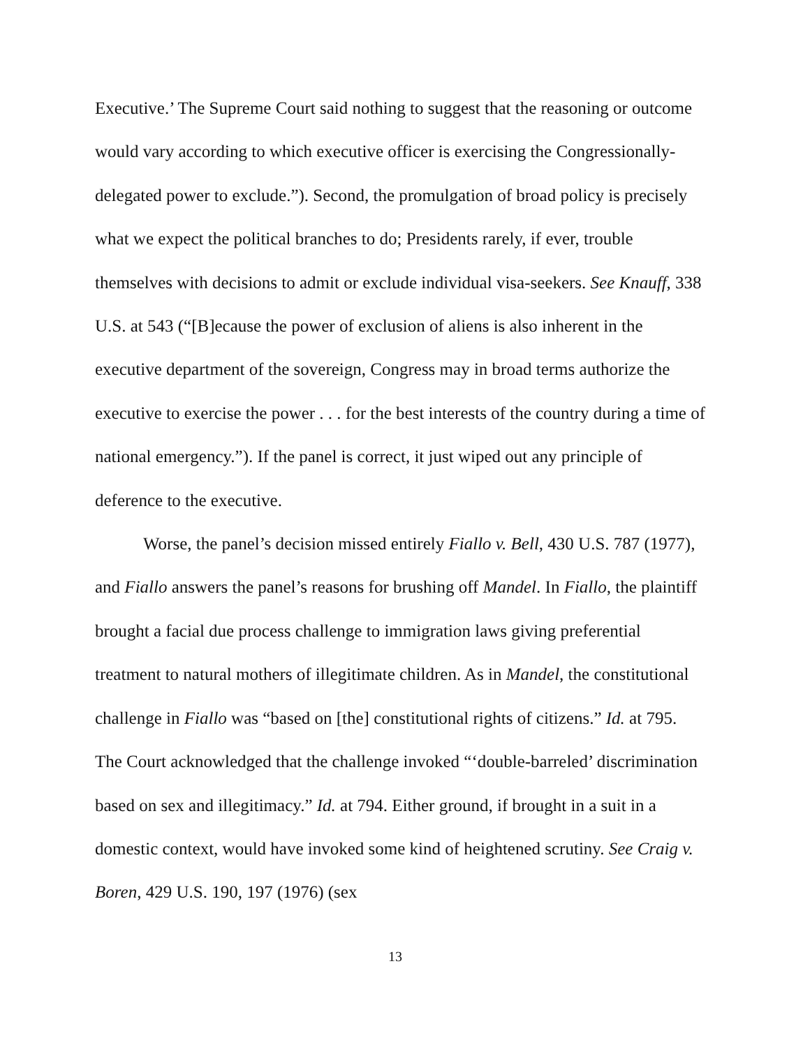Executive.’ The Supreme Court said nothing to suggest that the reasoning or outcome would vary according to which executive officer is exercising the Congressionally-delegated power to exclude.”). Second, the promulgation of broad policy is precisely what we expect the political branches to do; Presidents rarely, if ever, trouble themselves with decisions to admit or exclude individual visa-seekers. See Knauff, 338 U.S. at 543 (“[B]ecause the power of exclusion of aliens is also inherent in the executive department of the sovereign, Congress may in broad terms authorize the executive to exercise the power . . . for the best interests of the country during a time of national emergency.”). If the panel is correct, it just wiped out any principle of deference to the executive.
Worse, the panel’s decision missed entirely Fiallo v. Bell, 430 U.S. 787 (1977), and Fiallo answers the panel’s reasons for brushing off Mandel. In Fiallo, the plaintiff brought a facial due process challenge to immigration laws giving preferential treatment to natural mothers of illegitimate children. As in Mandel, the constitutional challenge in Fiallo was “based on [the] constitutional rights of citizens.” Id. at 795. The Court acknowledged that the challenge invoked “‘double-barreled’ discrimination based on sex and illegitimacy.” Id. at 794. Either ground, if brought in a suit in a domestic context, would have invoked some kind of heightened scrutiny. See Craig v. Boren, 429 U.S. 190, 197 (1976) (sex
13